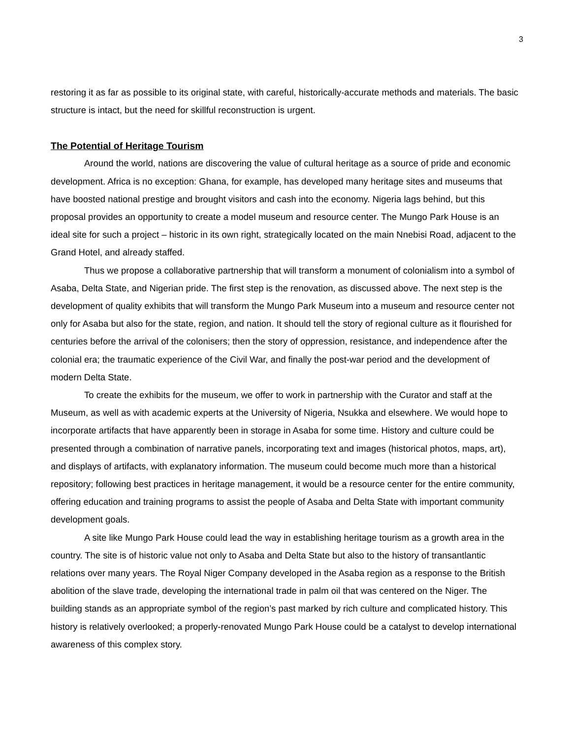3
restoring it as far as possible to its original state, with careful, historically-accurate methods and materials. The basic structure is intact, but the need for skillful reconstruction is urgent.
The Potential of Heritage Tourism
Around the world, nations are discovering the value of cultural heritage as a source of pride and economic development. Africa is no exception: Ghana, for example, has developed many heritage sites and museums that have boosted national prestige and brought visitors and cash into the economy. Nigeria lags behind, but this proposal provides an opportunity to create a model museum and resource center. The Mungo Park House is an ideal site for such a project – historic in its own right, strategically located on the main Nnebisi Road, adjacent to the Grand Hotel, and already staffed.
Thus we propose a collaborative partnership that will transform a monument of colonialism into a symbol of Asaba, Delta State, and Nigerian pride. The first step is the renovation, as discussed above. The next step is the development of quality exhibits that will transform the Mungo Park Museum into a museum and resource center not only for Asaba but also for the state, region, and nation. It should tell the story of regional culture as it flourished for centuries before the arrival of the colonisers; then the story of oppression, resistance, and independence after the colonial era; the traumatic experience of the Civil War, and finally the post-war period and the development of modern Delta State.
To create the exhibits for the museum, we offer to work in partnership with the Curator and staff at the Museum, as well as with academic experts at the University of Nigeria, Nsukka and elsewhere. We would hope to incorporate artifacts that have apparently been in storage in Asaba for some time. History and culture could be presented through a combination of narrative panels, incorporating text and images (historical photos, maps, art), and displays of artifacts, with explanatory information. The museum could become much more than a historical repository; following best practices in heritage management, it would be a resource center for the entire community, offering education and training programs to assist the people of Asaba and Delta State with important community development goals.
A site like Mungo Park House could lead the way in establishing heritage tourism as a growth area in the country. The site is of historic value not only to Asaba and Delta State but also to the history of transantlantic relations over many years. The Royal Niger Company developed in the Asaba region as a response to the British abolition of the slave trade, developing the international trade in palm oil that was centered on the Niger. The building stands as an appropriate symbol of the region’s past marked by rich culture and complicated history. This history is relatively overlooked; a properly-renovated Mungo Park House could be a catalyst to develop international awareness of this complex story.